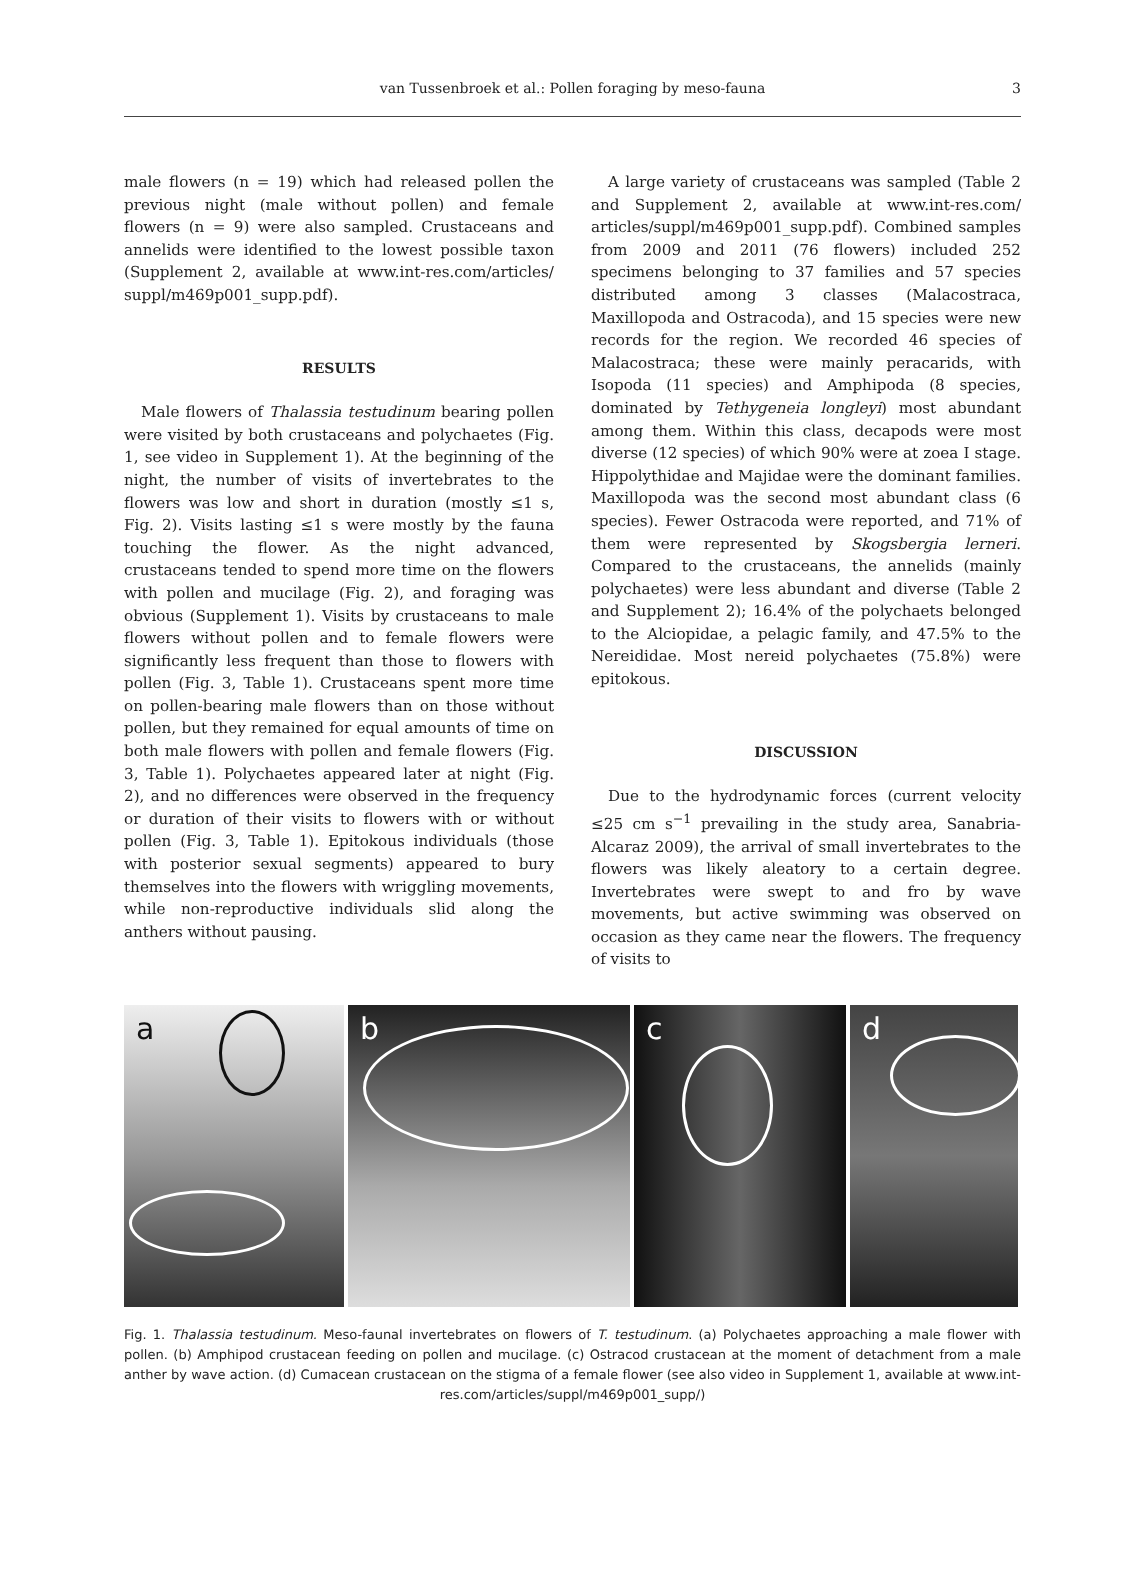van Tussenbroek et al.: Pollen foraging by meso-fauna 3
male flowers (n = 19) which had released pollen the previous night (male without pollen) and female flowers (n = 9) were also sampled. Crustaceans and annelids were identified to the lowest possible taxon (Supplement 2, available at www.int-res.com/articles/ suppl/m469p001_supp.pdf).
RESULTS
Male flowers of Thalassia testudinum bearing pollen were visited by both crustaceans and polychaetes (Fig. 1, see video in Supplement 1). At the beginning of the night, the number of visits of invertebrates to the flowers was low and short in duration (mostly ≤1 s, Fig. 2). Visits lasting ≤1 s were mostly by the fauna touching the flower. As the night advanced, crustaceans tended to spend more time on the flowers with pollen and mucilage (Fig. 2), and foraging was obvious (Supplement 1). Visits by crustaceans to male flowers without pollen and to female flowers were significantly less frequent than those to flowers with pollen (Fig. 3, Table 1). Crustaceans spent more time on pollen-bearing male flowers than on those without pollen, but they remained for equal amounts of time on both male flowers with pollen and female flowers (Fig. 3, Table 1). Polychaetes appeared later at night (Fig. 2), and no differences were observed in the frequency or duration of their visits to flowers with or without pollen (Fig. 3, Table 1). Epitokous individuals (those with posterior sexual segments) appeared to bury themselves into the flowers with wriggling movements, while non-reproductive individuals slid along the anthers without pausing.
A large variety of crustaceans was sampled (Table 2 and Supplement 2, available at www.int-res.com/ articles/suppl/m469p001_supp.pdf). Combined samples from 2009 and 2011 (76 flowers) included 252 specimens belonging to 37 families and 57 species distributed among 3 classes (Malacostraca, Maxillopoda and Ostracoda), and 15 species were new records for the region. We recorded 46 species of Malacostraca; these were mainly peracarids, with Isopoda (11 species) and Amphipoda (8 species, dominated by Tethygeneia longleyi) most abundant among them. Within this class, decapods were most diverse (12 species) of which 90% were at zoea I stage. Hippolythidae and Majidae were the dominant families. Maxillopoda was the second most abundant class (6 species). Fewer Ostracoda were reported, and 71% of them were represented by Skogsbergia lerneri. Compared to the crustaceans, the annelids (mainly polychaetes) were less abundant and diverse (Table 2 and Supplement 2); 16.4% of the polychaets belonged to the Alciopidae, a pelagic family, and 47.5% to the Nereididae. Most nereid polychaetes (75.8%) were epitokous.
DISCUSSION
Due to the hydrodynamic forces (current velocity ≤25 cm s<sup>−1</sup> prevailing in the study area, Sanabria-Alcaraz 2009), the arrival of small invertebrates to the flowers was likely aleatory to a certain degree. Invertebrates were swept to and fro by wave movements, but active swimming was observed on occasion as they came near the flowers. The frequency of visits to
a
b
c
d
Fig. 1. Thalassia testudinum. Meso-faunal invertebrates on flowers of T. testudinum. (a) Polychaetes approaching a male flower with pollen. (b) Amphipod crustacean feeding on pollen and mucilage. (c) Ostracod crustacean at the moment of detachment from a male anther by wave action. (d) Cumacean crustacean on the stigma of a female flower (see also video in Supplement 1, available at www.int-res.com/articles/suppl/m469p001_supp/)